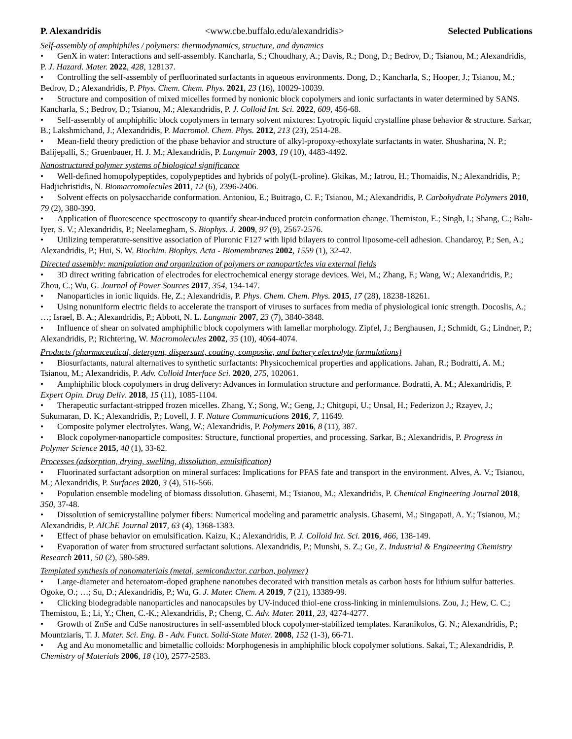P. Alexandridis <www.cbe.buffalo.edu/alexandridis> Selected Publications
Self-assembly of amphiphiles / polymers: thermodynamics, structure, and dynamics
• GenX in water: Interactions and self-assembly. Kancharla, S.; Choudhary, A.; Davis, R.; Dong, D.; Bedrov, D.; Tsianou, M.; Alexandridis, P. J. Hazard. Mater. 2022, 428, 128137.
• Controlling the self-assembly of perfluorinated surfactants in aqueous environments. Dong, D.; Kancharla, S.; Hooper, J.; Tsianou, M.; Bedrov, D.; Alexandridis, P. Phys. Chem. Chem. Phys. 2021, 23 (16), 10029-10039.
• Structure and composition of mixed micelles formed by nonionic block copolymers and ionic surfactants in water determined by SANS. Kancharla, S.; Bedrov, D.; Tsianou, M.; Alexandridis, P. J. Colloid Int. Sci. 2022, 609, 456-68.
• Self-assembly of amphiphilic block copolymers in ternary solvent mixtures: Lyotropic liquid crystalline phase behavior & structure. Sarkar, B.; Lakshmichand, J.; Alexandridis, P. Macromol. Chem. Phys. 2012, 213 (23), 2514-28.
• Mean-field theory prediction of the phase behavior and structure of alkyl-propoxy-ethoxylate surfactants in water. Shusharina, N. P.; Balijepalli, S.; Gruenbauer, H. J. M.; Alexandridis, P. Langmuir 2003, 19 (10), 4483-4492.
Nanostructured polymer systems of biological significance
• Well-defined homopolypeptides, copolypeptides and hybrids of poly(L-proline). Gkikas, M.; Iatrou, H.; Thomaidis, N.; Alexandridis, P.; Hadjichristidis, N. Biomacromolecules 2011, 12 (6), 2396-2406.
• Solvent effects on polysaccharide conformation. Antoniou, E.; Buitrago, C. F.; Tsianou, M.; Alexandridis, P. Carbohydrate Polymers 2010, 79 (2), 380-390.
• Application of fluorescence spectroscopy to quantify shear-induced protein conformation change. Themistou, E.; Singh, I.; Shang, C.; Balu-Iyer, S. V.; Alexandridis, P.; Neelamegham, S. Biophys. J. 2009, 97 (9), 2567-2576.
• Utilizing temperature-sensitive association of Pluronic F127 with lipid bilayers to control liposome-cell adhesion. Chandaroy, P.; Sen, A.; Alexandridis, P.; Hui, S. W. Biochim. Biophys. Acta - Biomembranes 2002, 1559 (1), 32-42.
Directed assembly: manipulation and organization of polymers or nanoparticles via external fields
• 3D direct writing fabrication of electrodes for electrochemical energy storage devices. Wei, M.; Zhang, F.; Wang, W.; Alexandridis, P.; Zhou, C.; Wu, G. Journal of Power Sources 2017, 354, 134-147.
• Nanoparticles in ionic liquids. He, Z.; Alexandridis, P. Phys. Chem. Chem. Phys. 2015, 17 (28), 18238-18261.
• Using nonuniform electric fields to accelerate the transport of viruses to surfaces from media of physiological ionic strength. Docoslis, A.; …; Israel, B. A.; Alexandridis, P.; Abbott, N. L. Langmuir 2007, 23 (7), 3840-3848.
• Influence of shear on solvated amphiphilic block copolymers with lamellar morphology. Zipfel, J.; Berghausen, J.; Schmidt, G.; Lindner, P.; Alexandridis, P.; Richtering, W. Macromolecules 2002, 35 (10), 4064-4074.
Products (pharmaceutical, detergent, dispersant, coating, composite, and battery electrolyte formulations)
• Biosurfactants, natural alternatives to synthetic surfactants: Physicochemical properties and applications. Jahan, R.; Bodratti, A. M.; Tsianou, M.; Alexandridis, P. Adv. Colloid Interface Sci. 2020, 275, 102061.
• Amphiphilic block copolymers in drug delivery: Advances in formulation structure and performance. Bodratti, A. M.; Alexandridis, P. Expert Opin. Drug Deliv. 2018, 15 (11), 1085-1104.
• Therapeutic surfactant-stripped frozen micelles. Zhang, Y.; Song, W.; Geng, J.; Chitgupi, U.; Unsal, H.; Federizon J.; Rzayev, J.; Sukumaran, D. K.; Alexandridis, P.; Lovell, J. F. Nature Communications 2016, 7, 11649.
• Composite polymer electrolytes. Wang, W.; Alexandridis, P. Polymers 2016, 8 (11), 387.
• Block copolymer-nanoparticle composites: Structure, functional properties, and processing. Sarkar, B.; Alexandridis, P. Progress in Polymer Science 2015, 40 (1), 33-62.
Processes (adsorption, drying, swelling, dissolution, emulsification)
• Fluorinated surfactant adsorption on mineral surfaces: Implications for PFAS fate and transport in the environment. Alves, A. V.; Tsianou, M.; Alexandridis, P. Surfaces 2020, 3 (4), 516-566.
• Population ensemble modeling of biomass dissolution. Ghasemi, M.; Tsianou, M.; Alexandridis, P. Chemical Engineering Journal 2018, 350, 37-48.
• Dissolution of semicrystalline polymer fibers: Numerical modeling and parametric analysis. Ghasemi, M.; Singapati, A. Y.; Tsianou, M.; Alexandridis, P. AIChE Journal 2017, 63 (4), 1368-1383.
• Effect of phase behavior on emulsification. Kaizu, K.; Alexandridis, P. J. Colloid Int. Sci. 2016, 466, 138-149.
• Evaporation of water from structured surfactant solutions. Alexandridis, P.; Munshi, S. Z.; Gu, Z. Industrial & Engineering Chemistry Research 2011, 50 (2), 580-589.
Templated synthesis of nanomaterials (metal, semiconductor, carbon, polymer)
• Large-diameter and heteroatom-doped graphene nanotubes decorated with transition metals as carbon hosts for lithium sulfur batteries. Ogoke, O.; …; Su, D.; Alexandridis, P.; Wu, G. J. Mater. Chem. A 2019, 7 (21), 13389-99.
• Clicking biodegradable nanoparticles and nanocapsules by UV-induced thiol-ene cross-linking in miniemulsions. Zou, J.; Hew, C. C.; Themistou, E.; Li, Y.; Chen, C.-K.; Alexandridis, P.; Cheng, C. Adv. Mater. 2011, 23, 4274-4277.
• Growth of ZnSe and CdSe nanostructures in self-assembled block copolymer-stabilized templates. Karanikolos, G. N.; Alexandridis, P.; Mountziaris, T. J. Mater. Sci. Eng. B - Adv. Funct. Solid-State Mater. 2008, 152 (1-3), 66-71.
• Ag and Au monometallic and bimetallic colloids: Morphogenesis in amphiphilic block copolymer solutions. Sakai, T.; Alexandridis, P. Chemistry of Materials 2006, 18 (10), 2577-2583.